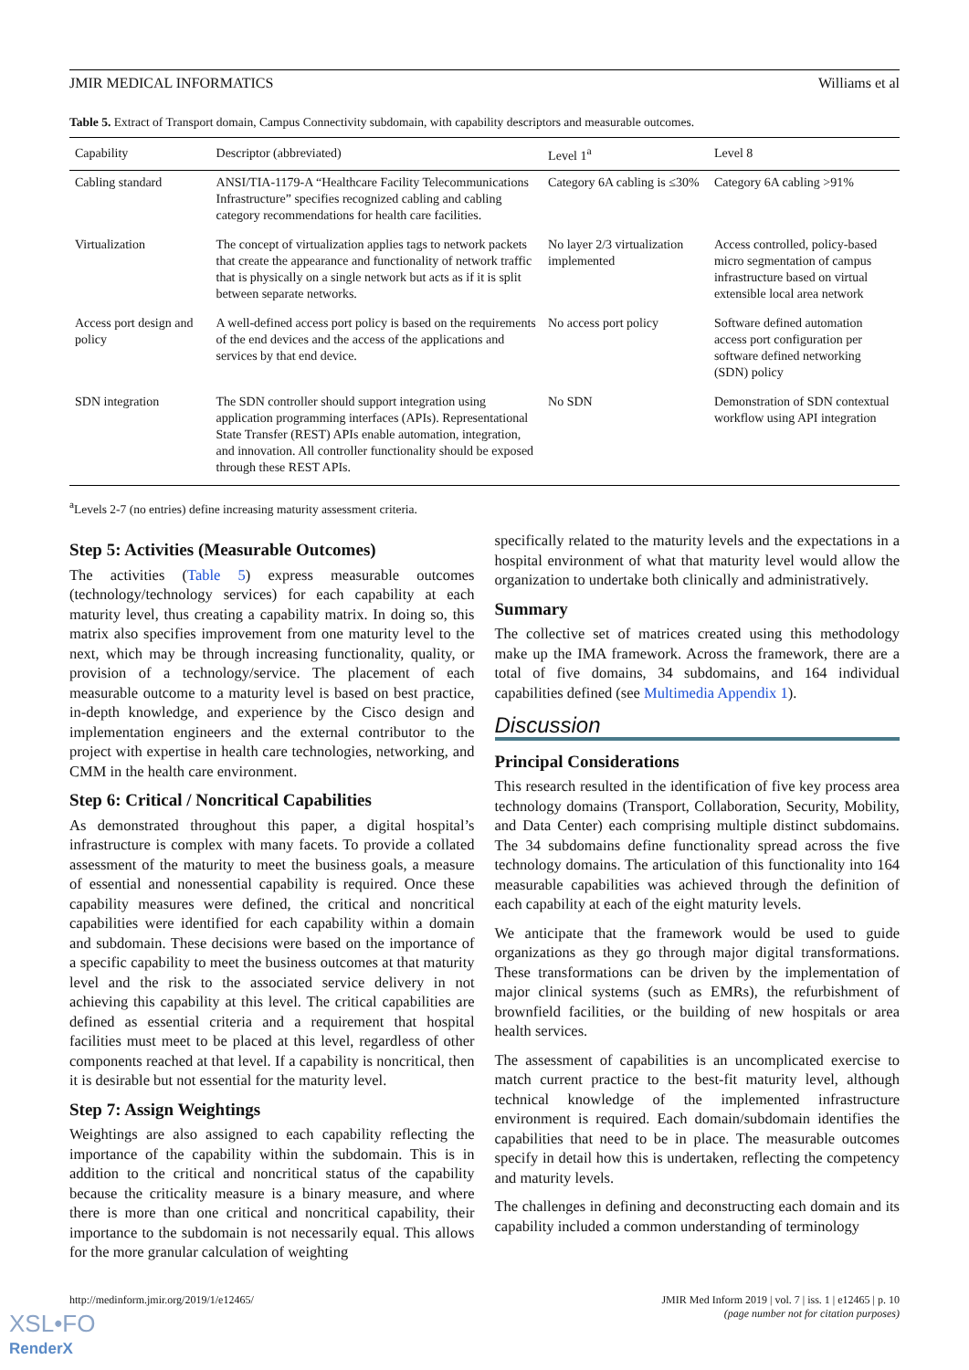JMIR MEDICAL INFORMATICS Williams et al
Table 5. Extract of Transport domain, Campus Connectivity subdomain, with capability descriptors and measurable outcomes.
| Capability | Descriptor (abbreviated) | Level 1<sup>a</sup> | Level 8 |
| --- | --- | --- | --- |
| Cabling standard | ANSI/TIA-1179-A “Healthcare Facility Telecommunications Infrastructure” specifies recognized cabling and cabling category recommendations for health care facilities. | Category 6A cabling is ≤30% | Category 6A cabling >91% |
| Virtualization | The concept of virtualization applies tags to network packets that create the appearance and functionality of network traffic that is physically on a single network but acts as if it is split between separate networks. | No layer 2/3 virtualization implemented | Access controlled, policy-based micro segmentation of campus infrastructure based on virtual extensible local area network |
| Access port design and policy | A well-defined access port policy is based on the requirements of the end devices and the access of the applications and services by that end device. | No access port policy | Software defined automation access port configuration per software defined networking (SDN) policy |
| SDN integration | The SDN controller should support integration using application programming interfaces (APIs). Representational State Transfer (REST) APIs enable automation, integration, and innovation. All controller functionality should be exposed through these REST APIs. | No SDN | Demonstration of SDN contextual workflow using API integration |
<sup>a</sup> Levels 2-7 (no entries) define increasing maturity assessment criteria.
Step 5: Activities (Measurable Outcomes)
The activities (Table 5) express measurable outcomes (technology/technology services) for each capability at each maturity level, thus creating a capability matrix. In doing so, this matrix also specifies improvement from one maturity level to the next, which may be through increasing functionality, quality, or provision of a technology/service. The placement of each measurable outcome to a maturity level is based on best practice, in-depth knowledge, and experience by the Cisco design and implementation engineers and the external contributor to the project with expertise in health care technologies, networking, and CMM in the health care environment.
Step 6: Critical / Noncritical Capabilities
As demonstrated throughout this paper, a digital hospital’s infrastructure is complex with many facets. To provide a collated assessment of the maturity to meet the business goals, a measure of essential and nonessential capability is required. Once these capability measures were defined, the critical and noncritical capabilities were identified for each capability within a domain and subdomain. These decisions were based on the importance of a specific capability to meet the business outcomes at that maturity level and the risk to the associated service delivery in not achieving this capability at this level. The critical capabilities are defined as essential criteria and a requirement that hospital facilities must meet to be placed at this level, regardless of other components reached at that level. If a capability is noncritical, then it is desirable but not essential for the maturity level.
Step 7: Assign Weightings
Weightings are also assigned to each capability reflecting the importance of the capability within the subdomain. This is in addition to the critical and noncritical status of the capability because the criticality measure is a binary measure, and where there is more than one critical and noncritical capability, their importance to the subdomain is not necessarily equal. This allows for the more granular calculation of weighting
specifically related to the maturity levels and the expectations in a hospital environment of what that maturity level would allow the organization to undertake both clinically and administratively.
Summary
The collective set of matrices created using this methodology make up the IMA framework. Across the framework, there are a total of five domains, 34 subdomains, and 164 individual capabilities defined (see Multimedia Appendix 1).
Discussion
Principal Considerations
This research resulted in the identification of five key process area technology domains (Transport, Collaboration, Security, Mobility, and Data Center) each comprising multiple distinct subdomains. The 34 subdomains define functionality spread across the five technology domains. The articulation of this functionality into 164 measurable capabilities was achieved through the definition of each capability at each of the eight maturity levels.
We anticipate that the framework would be used to guide organizations as they go through major digital transformations. These transformations can be driven by the implementation of major clinical systems (such as EMRs), the refurbishment of brownfield facilities, or the building of new hospitals or area health services.
The assessment of capabilities is an uncomplicated exercise to match current practice to the best-fit maturity level, although technical knowledge of the implemented infrastructure environment is required. Each domain/subdomain identifies the capabilities that need to be in place. The measurable outcomes specify in detail how this is undertaken, reflecting the competency and maturity levels.
The challenges in defining and deconstructing each domain and its capability included a common understanding of terminology
http://medinform.jmir.org/2019/1/e12465/ JMIR Med Inform 2019 | vol. 7 | iss. 1 | e12465 | p. 10
(page number not for citation purposes)
XSL•FO
RenderX